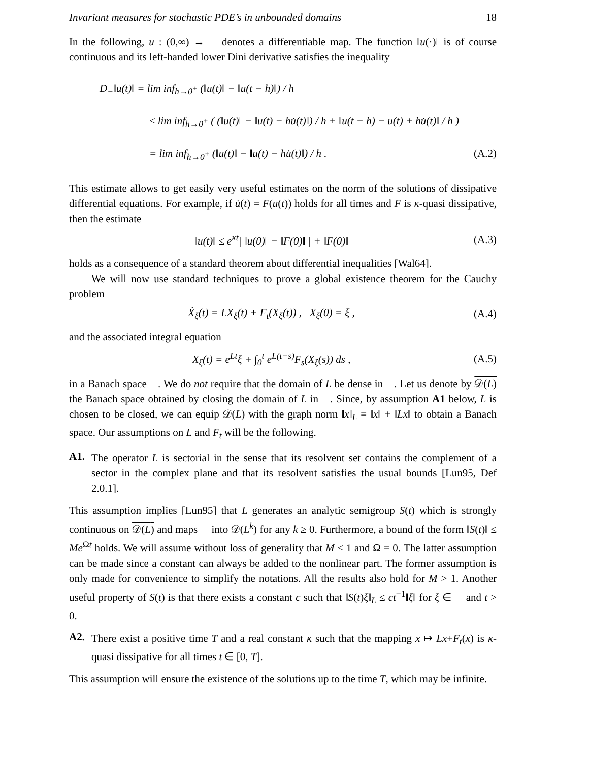Invariant measures for stochastic PDE’s in unbounded domains 18
In the following, u : (0,∞) → 𝒝 denotes a differentiable map. The function ‖u(·)‖ is of course continuous and its left-handed lower Dini derivative satisfies the inequality
D<sub>−</sub>‖u(t)‖ = lim inf<sub>h→0<sup>+</sup></sub> (‖u(t)‖ − ‖u(t − h)‖) / h
≤ lim inf<sub>h→0<sup>+</sup></sub> ( (‖u(t)‖ − ‖u(t) − hu̇(t)‖) / h + ‖u(t − h) − u(t) + hu̇(t)‖ / h )
= lim inf<sub>h→0<sup>+</sup></sub> (‖u(t)‖ − ‖u(t) − hu̇(t)‖) / h . (A.2)
This estimate allows to get easily very useful estimates on the norm of the solutions of dissipative differential equations. For example, if u̇(t) = F(u(t)) holds for all times and F is κ-quasi dissipative, then the estimate
‖u(t)‖ ≤ e<sup>κt</sup>| ‖u(0)‖ − ‖F(0)‖ | + ‖F(0)‖ (A.3)
holds as a consequence of a standard theorem about differential inequalities [Wal64].
We will now use standard techniques to prove a global existence theorem for the Cauchy problem
Ẋ<sub>ξ</sub>(t) = LX<sub>ξ</sub>(t) + F<sub>t</sub>(X<sub>ξ</sub>(t)) , X<sub>ξ</sub>(0) = ξ , (A.4)
and the associated integral equation
X<sub>ξ</sub>(t) = e<sup>Lt</sup>ξ + ∫<sub>0</sub><sup>t</sup> e<sup>L(t−s)</sup>F<sub>s</sub>(X<sub>ξ</sub>(s)) ds , (A.5)
in a Banach space 𝒝. We do not require that the domain of L be dense in 𝒝. Let us denote by 𝒟(L) the Banach space obtained by closing the domain of L in 𝒝. Since, by assumption A1 below, L is chosen to be closed, we can equip 𝒟(L) with the graph norm ‖x‖<sub>L</sub> = ‖x‖ + ‖Lx‖ to obtain a Banach space. Our assumptions on L and F<sub>t</sub> will be the following.
A1.
The operator L is sectorial in the sense that its resolvent set contains the complement of a sector in the complex plane and that its resolvent satisfies the usual bounds [Lun95, Def 2.0.1].
This assumption implies [Lun95] that L generates an analytic semigroup S(t) which is strongly continuous on 𝒟(L) and maps 𝒝 into 𝒟(L<sup>k</sup>) for any k ≥ 0. Furthermore, a bound of the form ‖S(t)‖ ≤ Me<sup>Ωt</sup> holds. We will assume without loss of generality that M ≤ 1 and Ω = 0. The latter assumption can be made since a constant can always be added to the nonlinear part. The former assumption is only made for convenience to simplify the notations. All the results also hold for M > 1. Another useful property of S(t) is that there exists a constant c such that ‖S(t)ξ‖<sub>L</sub> ≤ ct<sup>−1</sup>‖ξ‖ for ξ ∈ 𝒝 and t > 0.
A2.
There exist a positive time T and a real constant κ such that the mapping x ↦ Lx+F<sub>t</sub>(x) is κ-quasi dissipative for all times t ∈ [0, T].
This assumption will ensure the existence of the solutions up to the time T, which may be infinite.